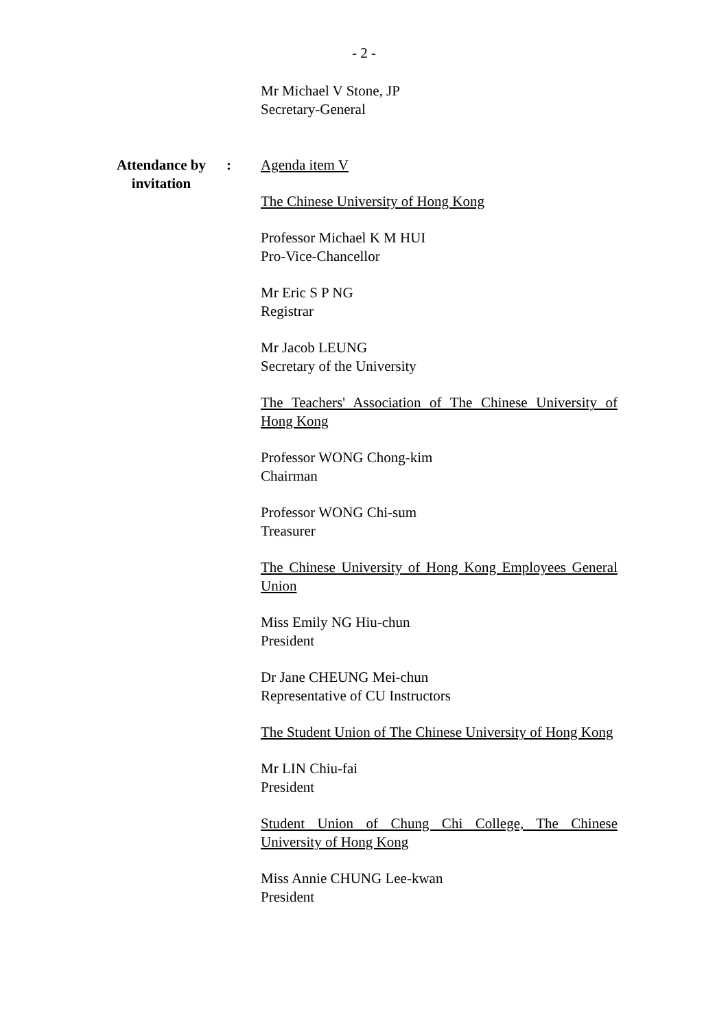- 2 -
Mr Michael V Stone, JP
Secretary-General
Attendance by
invitation
: Agenda item V
The Chinese University of Hong Kong
Professor Michael K M HUI
Pro-Vice-Chancellor
Mr Eric S P NG
Registrar
Mr Jacob LEUNG
Secretary of the University
The Teachers' Association of The Chinese University of Hong Kong
Professor WONG Chong-kim
Chairman
Professor WONG Chi-sum
Treasurer
The Chinese University of Hong Kong Employees General Union
Miss Emily NG Hiu-chun
President
Dr Jane CHEUNG Mei-chun
Representative of CU Instructors
The Student Union of The Chinese University of Hong Kong
Mr LIN Chiu-fai
President
Student Union of Chung Chi College, The Chinese University of Hong Kong
Miss Annie CHUNG Lee-kwan
President